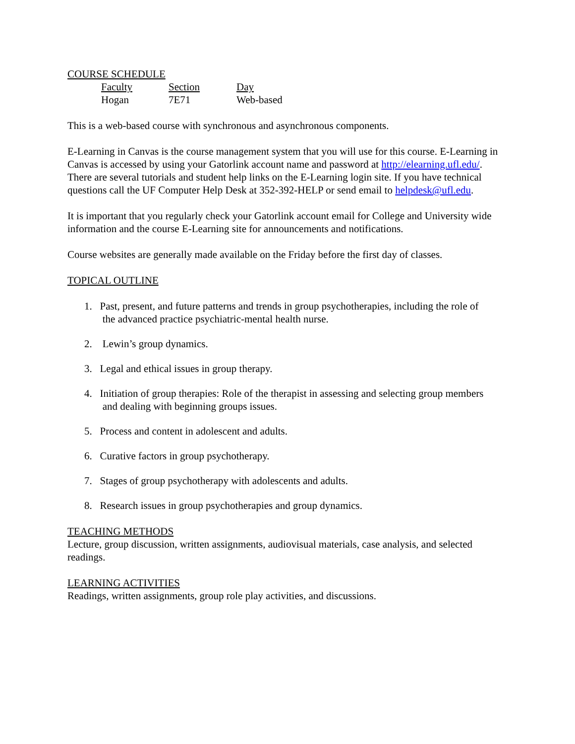COURSE SCHEDULE
| Faculty | Section | Day |
| Hogan | 7E71 | Web-based |
This is a web-based course with synchronous and asynchronous components.
E-Learning in Canvas is the course management system that you will use for this course. E-Learning in Canvas is accessed by using your Gatorlink account name and password at http://elearning.ufl.edu/. There are several tutorials and student help links on the E-Learning login site. If you have technical questions call the UF Computer Help Desk at 352-392-HELP or send email to helpdesk@ufl.edu.
It is important that you regularly check your Gatorlink account email for College and University wide information and the course E-Learning site for announcements and notifications.
Course websites are generally made available on the Friday before the first day of classes.
TOPICAL OUTLINE
1. Past, present, and future patterns and trends in group psychotherapies, including the role of
the advanced practice psychiatric-mental health nurse.
2. Lewin’s group dynamics.
3. Legal and ethical issues in group therapy.
4. Initiation of group therapies: Role of the therapist in assessing and selecting group members
and dealing with beginning groups issues.
5. Process and content in adolescent and adults.
6. Curative factors in group psychotherapy.
7. Stages of group psychotherapy with adolescents and adults.
8. Research issues in group psychotherapies and group dynamics.
TEACHING METHODS
Lecture, group discussion, written assignments, audiovisual materials, case analysis, and selected readings.
LEARNING ACTIVITIES
Readings, written assignments, group role play activities, and discussions.